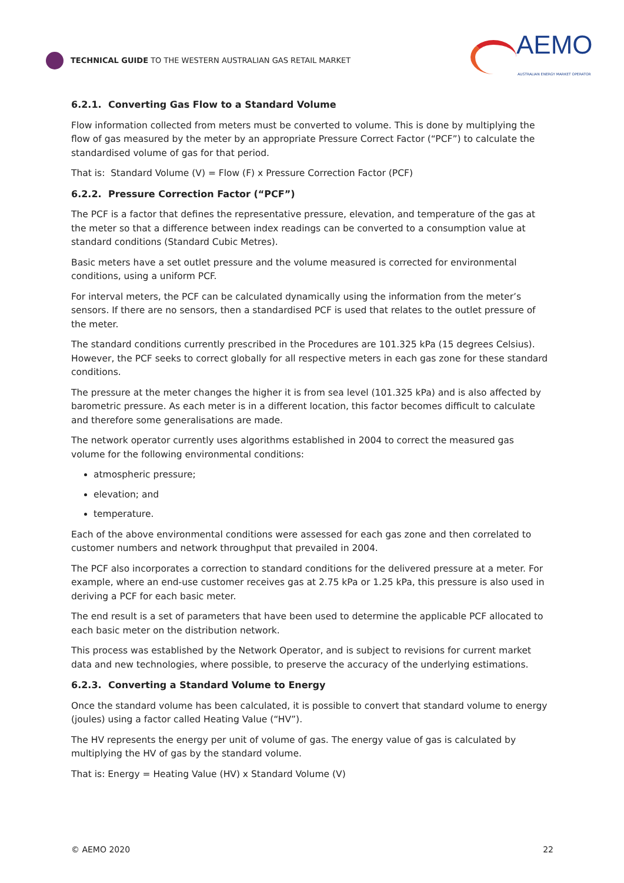TECHNICAL GUIDE TO THE WESTERN AUSTRALIAN GAS RETAIL MARKET
AEMO
AUSTRALIAN ENERGY MARKET OPERATOR
6.2.1. Converting Gas Flow to a Standard Volume
Flow information collected from meters must be converted to volume. This is done by multiplying the flow of gas measured by the meter by an appropriate Pressure Correct Factor (“PCF”) to calculate the standardised volume of gas for that period.
That is: Standard Volume (V) = Flow (F) x Pressure Correction Factor (PCF)
6.2.2. Pressure Correction Factor (“PCF”)
The PCF is a factor that defines the representative pressure, elevation, and temperature of the gas at the meter so that a difference between index readings can be converted to a consumption value at standard conditions (Standard Cubic Metres).
Basic meters have a set outlet pressure and the volume measured is corrected for environmental conditions, using a uniform PCF.
For interval meters, the PCF can be calculated dynamically using the information from the meter’s sensors. If there are no sensors, then a standardised PCF is used that relates to the outlet pressure of the meter.
The standard conditions currently prescribed in the Procedures are 101.325 kPa (15 degrees Celsius). However, the PCF seeks to correct globally for all respective meters in each gas zone for these standard conditions.
The pressure at the meter changes the higher it is from sea level (101.325 kPa) and is also affected by barometric pressure. As each meter is in a different location, this factor becomes difficult to calculate and therefore some generalisations are made.
The network operator currently uses algorithms established in 2004 to correct the measured gas volume for the following environmental conditions:
atmospheric pressure;
elevation; and
temperature.
Each of the above environmental conditions were assessed for each gas zone and then correlated to customer numbers and network throughput that prevailed in 2004.
The PCF also incorporates a correction to standard conditions for the delivered pressure at a meter. For example, where an end-use customer receives gas at 2.75 kPa or 1.25 kPa, this pressure is also used in deriving a PCF for each basic meter.
The end result is a set of parameters that have been used to determine the applicable PCF allocated to each basic meter on the distribution network.
This process was established by the Network Operator, and is subject to revisions for current market data and new technologies, where possible, to preserve the accuracy of the underlying estimations.
6.2.3. Converting a Standard Volume to Energy
Once the standard volume has been calculated, it is possible to convert that standard volume to energy (joules) using a factor called Heating Value (“HV”).
The HV represents the energy per unit of volume of gas. The energy value of gas is calculated by multiplying the HV of gas by the standard volume.
That is: Energy = Heating Value (HV) x Standard Volume (V)
© AEMO 2020 22